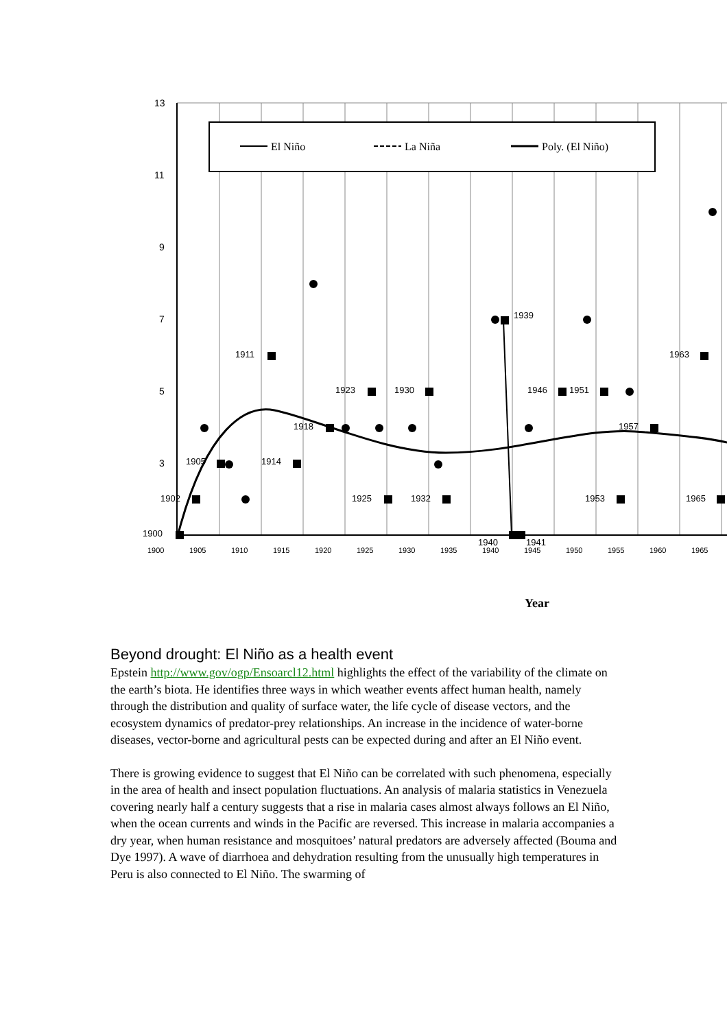13
11
9
7
5
3
El Niño
La Niña
Poly. (El Niño)
1900
1902
1905
1911
1914
1918
1923
1925
1930
1932
1939
1940
1941
1946
1951
1953
1957
1963
1965
1900
1905
1910
1915
1920
1925
1930
1935
1940
1945
1950
1955
1960
1965
Year
Beyond drought: El Niño as a health event
Epstein http://www.gov/ogp/Ensoarcl12.html highlights the effect of the variability of the climate on the earth’s biota. He identifies three ways in which weather events affect human health, namely through the distribution and quality of surface water, the life cycle of disease vectors, and the ecosystem dynamics of predator-prey relationships. An increase in the incidence of water-borne diseases, vector-borne and agricultural pests can be expected during and after an El Niño event.
There is growing evidence to suggest that El Niño can be correlated with such phenomena, especially in the area of health and insect population fluctuations. An analysis of malaria statistics in Venezuela covering nearly half a century suggests that a rise in malaria cases almost always follows an El Niño, when the ocean currents and winds in the Pacific are reversed. This increase in malaria accompanies a dry year, when human resistance and mosquitoes’ natural predators are adversely affected (Bouma and Dye 1997). A wave of diarrhoea and dehydration resulting from the unusually high temperatures in Peru is also connected to El Niño. The swarming of